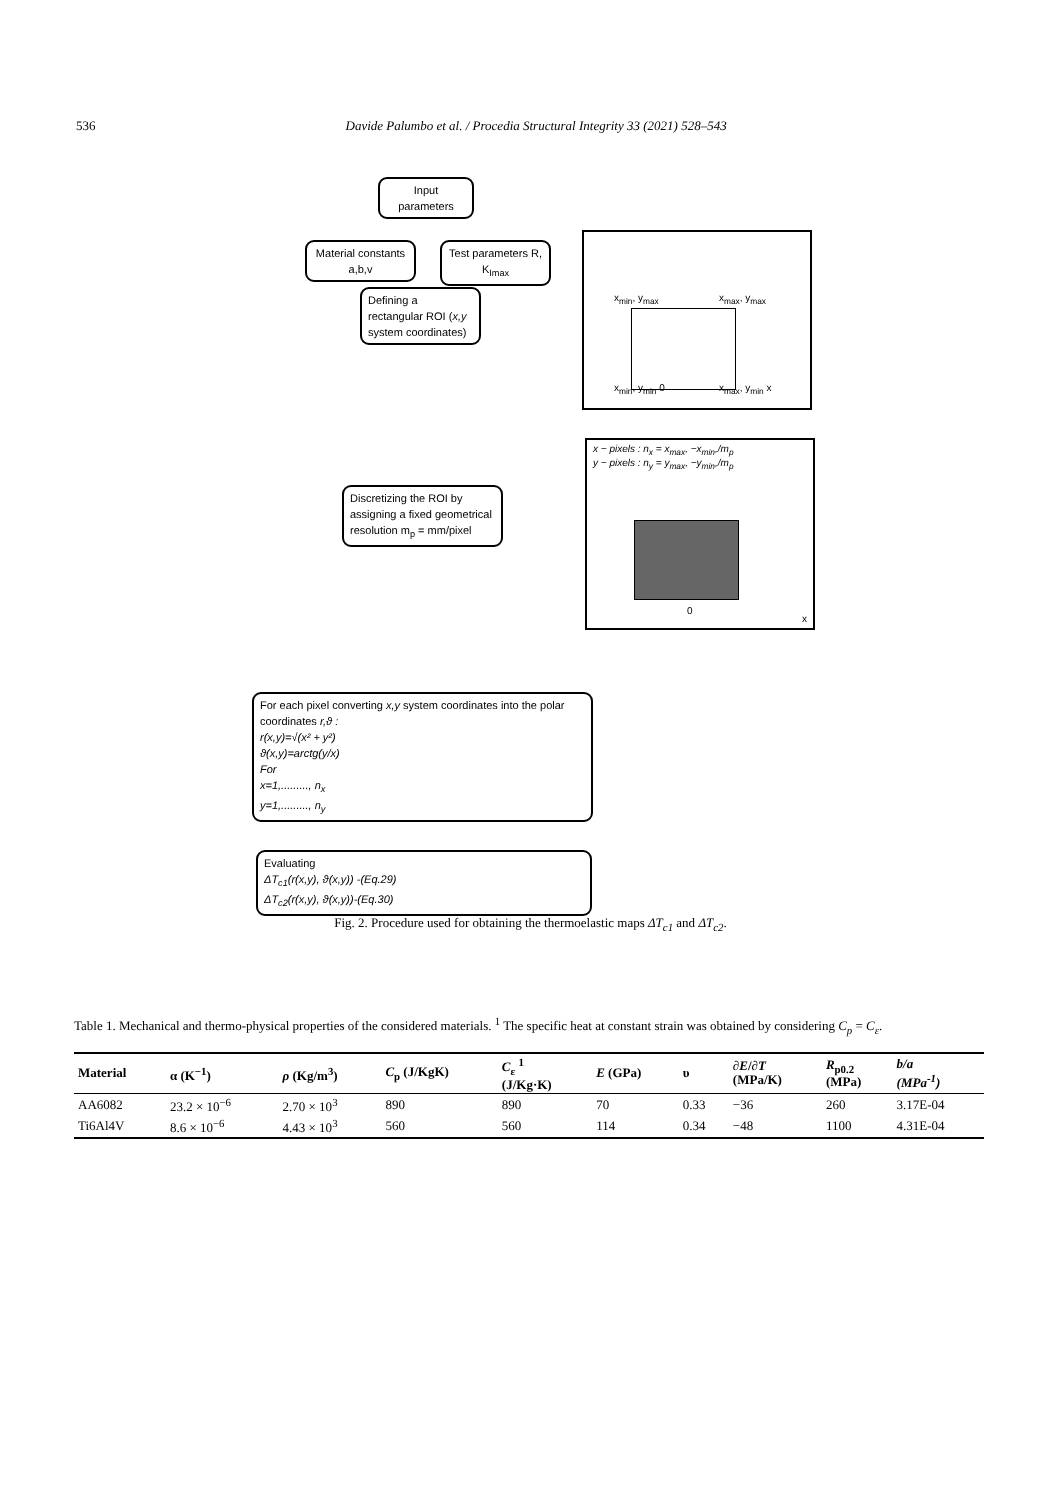536 Davide Palumbo et al. / Procedia Structural Integrity 33 (2021) 528–543
Input parameters
Material constants a,b,v
Test parameters R, K<sub>Imax</sub>
Defining a rectangular ROI (x,y system coordinates)
x<sub>min</sub>, y<sub>max</sub> x<sub>max</sub>, y<sub>max</sub>
x<sub>min</sub>, y<sub>min</sub> 0 x<sub>max</sub>, y<sub>min</sub> x
Discretizing the ROI by assigning a fixed geometrical resolution m<sub>p</sub> = mm/pixel
x − pixels : n<sub>x</sub> = x<sub>max</sub>, −x<sub>min</sub>,/m<sub>p</sub>
y − pixels : n<sub>y</sub> = y<sub>max</sub>, −y<sub>min</sub>,/m<sub>p</sub>
0
x
For each pixel converting x,y system coordinates into the polar coordinates r,ϑ :
r(x,y)=√(x² + y²)
ϑ(x,y)=arctg(y/x)
For
x=1,........., n<sub>x</sub>
y=1,........., n<sub>y</sub>
Evaluating
ΔT<sub>c1</sub>(r(x,y), ϑ(x,y)) -(Eq.29)
ΔT<sub>c2</sub>(r(x,y), ϑ(x,y))-(Eq.30)
Fig. 2. Procedure used for obtaining the thermoelastic maps ΔT<sub>c1</sub> and ΔT<sub>c2</sub>.
Table 1. Mechanical and thermo-physical properties of the considered materials. <sup>1</sup> The specific heat at constant strain was obtained by considering C<sub>p</sub> = C<sub>ε</sub>.
| Material | α (K<sup>−1</sup>) | ρ (Kg/m<sup>3</sup>) | C<sub>p</sub> (J/KgK) | C<sub>ε</sub> <sup>1</sup> (J/Kg·K) | E (GPa) | υ | ∂E / ∂T (MPa/K) | R<sub>p0.2</sub> (MPa) | b/a (MPa<sup>-1</sup>) |
| --- | --- | --- | --- | --- | --- | --- | --- | --- | --- |
| AA6082 | 23.2 × 10<sup>−6</sup> | 2.70 × 10<sup>3</sup> | 890 | 890 | 70 | 0.33 | −36 | 260 | 3.17E-04 |
| Ti6Al4V | 8.6 × 10<sup>−6</sup> | 4.43 × 10<sup>3</sup> | 560 | 560 | 114 | 0.34 | −48 | 1100 | 4.31E-04 |